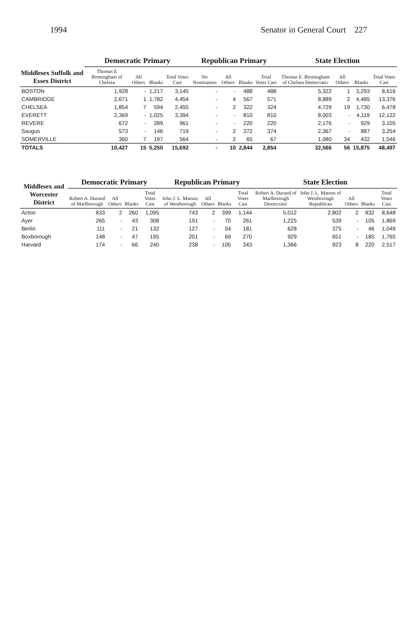1994 Senator in General Court 227
| Middlesex Suffolk and Essex District | Democratic Primary | | | | Republican Primary | | | | State Election | | | |
| --- | --- | --- | --- | --- | --- | --- | --- | --- | --- | --- | --- | --- |
| | Thomas E Birmingham of Chelsea | All Others | Blanks | Total Votes Cast | No Nomination | All Others | Blanks | Total Votes Cast | Thomas E. Birmingham of Chelsea Democratic | All Others | Blanks | Total Votes Cast |
| BOSTON | 1,928 | - | 1,217 | 3,145 | - | - | 488 | 488 | 5,322 | 1 | 3,293 | 8,616 |
| CAMBRIDGE | 2,671 | 1 | 1,782 | 4,454 | - | 4 | 567 | 571 | 8,889 | 2 | 4,485 | 13,376 |
| CHELSEA | 1,854 | 7 | 594 | 2,455 | - | 2 | 322 | 324 | 4,729 | 19 | 1,730 | 6,478 |
| EVERETT | 2,369 | - | 1,025 | 3,394 | - | - | 810 | 810 | 8,003 | - | 4,119 | 12,122 |
| REVERE | 672 | - | 289 | 961 | - | - | 220 | 220 | 2,176 | - | 929 | 3,105 |
| Saugus | 573 | - | 146 | 719 | - | 2 | 372 | 374 | 2,367 | - | 887 | 3,254 |
| SOMERVILLE | 360 | 7 | 197 | 564 | - | 2 | 65 | 67 | 1,080 | 34 | 432 | 1,546 |
| TOTALS | 10,427 | 15 | 5,250 | 15,692 | - | 10 | 2,844 | 2,854 | 32,566 | 56 | 15,875 | 48,497 |
| Middlesex and Worcester District | Democratic Primary | | | | Republican Primary | | | | State Election | | | | |
| --- | --- | --- | --- | --- | --- | --- | --- | --- | --- | --- | --- | --- | --- |
| | Robert A. Durand of Marlborough | All Others | Blanks | Total Votes Cast | John J. L. Matson of Westborough | All Others | Blanks | Total Votes Cast | Robert A. Durand of Marlborough Democratic | John J. L. Matson of Westborough Republican | All Others | Blanks | Total Votes Cast |
| Acton | 833 | 2 | 260 | 1,095 | 743 | 2 | 399 | 1,144 | 5,012 | 2,802 | 2 | 832 | 8,648 |
| Ayer | 265 | - | 43 | 308 | 191 | - | 70 | 261 | 1,225 | 539 | - | 105 | 1,869 |
| Berlin | 111 | - | 21 | 132 | 127 | - | 54 | 181 | 628 | 375 | - | 46 | 1,049 |
| Boxborough | 148 | - | 47 | 195 | 201 | - | 69 | 270 | 929 | 651 | - | 185 | 1,765 |
| Harvard | 174 | - | 66 | 240 | 238 | - | 105 | 343 | 1,366 | 923 | 8 | 220 | 2,517 |